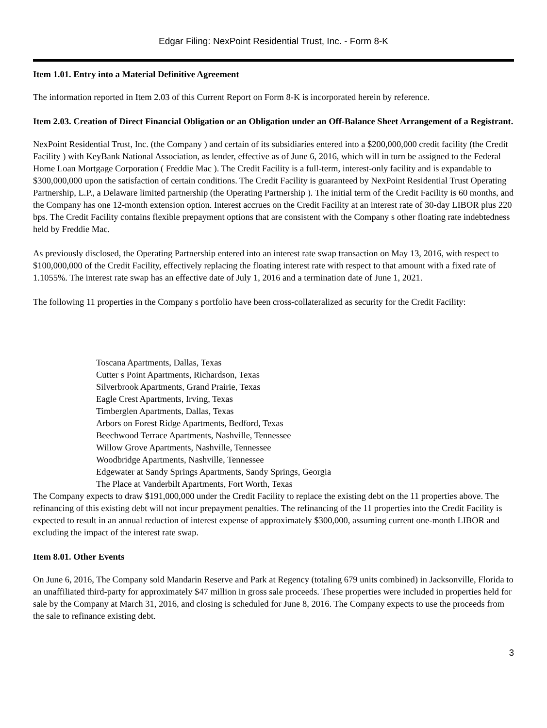Edgar Filing: NexPoint Residential Trust, Inc. - Form 8-K
Item 1.01. Entry into a Material Definitive Agreement
The information reported in Item 2.03 of this Current Report on Form 8-K is incorporated herein by reference.
Item 2.03. Creation of Direct Financial Obligation or an Obligation under an Off-Balance Sheet Arrangement of a Registrant.
NexPoint Residential Trust, Inc. (the Company ) and certain of its subsidiaries entered into a $200,000,000 credit facility (the Credit Facility ) with KeyBank National Association, as lender, effective as of June 6, 2016, which will in turn be assigned to the Federal Home Loan Mortgage Corporation ( Freddie Mac ). The Credit Facility is a full-term, interest-only facility and is expandable to $300,000,000 upon the satisfaction of certain conditions. The Credit Facility is guaranteed by NexPoint Residential Trust Operating Partnership, L.P., a Delaware limited partnership (the Operating Partnership ). The initial term of the Credit Facility is 60 months, and the Company has one 12-month extension option. Interest accrues on the Credit Facility at an interest rate of 30-day LIBOR plus 220 bps. The Credit Facility contains flexible prepayment options that are consistent with the Company s other floating rate indebtedness held by Freddie Mac.
As previously disclosed, the Operating Partnership entered into an interest rate swap transaction on May 13, 2016, with respect to $100,000,000 of the Credit Facility, effectively replacing the floating interest rate with respect to that amount with a fixed rate of 1.1055%. The interest rate swap has an effective date of July 1, 2016 and a termination date of June 1, 2021.
The following 11 properties in the Company s portfolio have been cross-collateralized as security for the Credit Facility:
Toscana Apartments, Dallas, Texas
Cutter s Point Apartments, Richardson, Texas
Silverbrook Apartments, Grand Prairie, Texas
Eagle Crest Apartments, Irving, Texas
Timberglen Apartments, Dallas, Texas
Arbors on Forest Ridge Apartments, Bedford, Texas
Beechwood Terrace Apartments, Nashville, Tennessee
Willow Grove Apartments, Nashville, Tennessee
Woodbridge Apartments, Nashville, Tennessee
Edgewater at Sandy Springs Apartments, Sandy Springs, Georgia
The Place at Vanderbilt Apartments, Fort Worth, Texas
The Company expects to draw $191,000,000 under the Credit Facility to replace the existing debt on the 11 properties above. The refinancing of this existing debt will not incur prepayment penalties. The refinancing of the 11 properties into the Credit Facility is expected to result in an annual reduction of interest expense of approximately $300,000, assuming current one-month LIBOR and excluding the impact of the interest rate swap.
Item 8.01. Other Events
On June 6, 2016, The Company sold Mandarin Reserve and Park at Regency (totaling 679 units combined) in Jacksonville, Florida to an unaffiliated third-party for approximately $47 million in gross sale proceeds. These properties were included in properties held for sale by the Company at March 31, 2016, and closing is scheduled for June 8, 2016. The Company expects to use the proceeds from the sale to refinance existing debt.
3